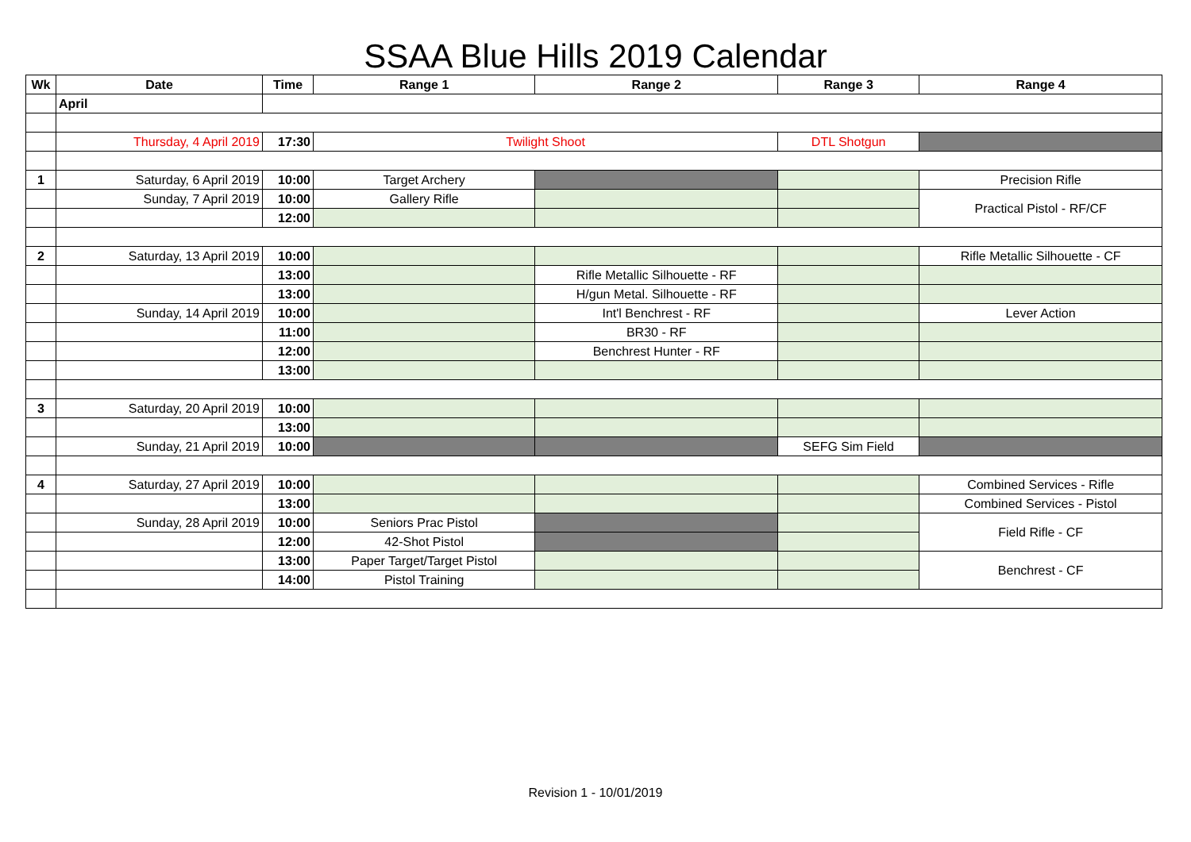SSAA Blue Hills 2019 Calendar
| Wk | Date | Time | Range 1 | Range 2 | Range 3 | Range 4 |
| --- | --- | --- | --- | --- | --- | --- |
| | April | | | | | |
| | Thursday, 4 April 2019 | 17:30 | Twilight Shoot | | DTL Shotgun | |
| 1 | Saturday, 6 April 2019 | 10:00 | Target Archery | | | Precision Rifle |
| | Sunday, 7 April 2019 | 10:00 | Gallery Rifle | | | Practical Pistol - RF/CF |
| | | 12:00 | | | | |
| 2 | Saturday, 13 April 2019 | 10:00 | | | | Rifle Metallic Silhouette - CF |
| | | 13:00 | | Rifle Metallic Silhouette - RF | | |
| | | 13:00 | | H/gun Metal. Silhouette - RF | | |
| | Sunday, 14 April 2019 | 10:00 | | Int'l Benchrest - RF | | Lever Action |
| | | 11:00 | | BR30 - RF | | |
| | | 12:00 | | Benchrest Hunter - RF | | |
| | | 13:00 | | | | |
| 3 | Saturday, 20 April 2019 | 10:00 | | | | |
| | | 13:00 | | | | |
| | Sunday, 21 April 2019 | 10:00 | | | SEFG Sim Field | |
| 4 | Saturday, 27 April 2019 | 10:00 | | | | Combined Services - Rifle |
| | | 13:00 | | | | Combined Services - Pistol |
| | Sunday, 28 April 2019 | 10:00 | Seniors Prac Pistol | | | Field Rifle - CF |
| | | 12:00 | 42-Shot Pistol | | | |
| | | 13:00 | Paper Target/Target Pistol | | | Benchrest - CF |
| | | 14:00 | Pistol Training | | | |
Revision 1 - 10/01/2019